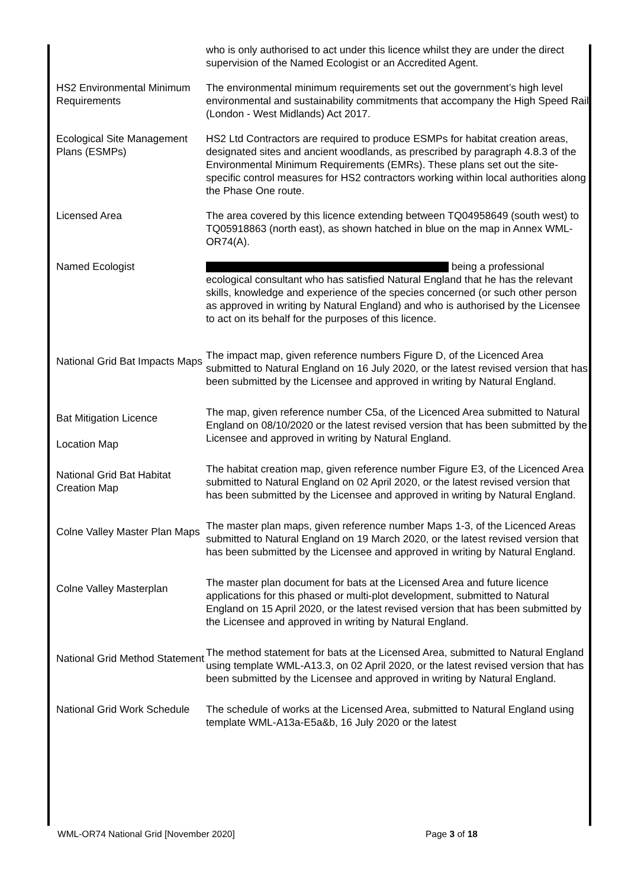| | who is only authorised to act under this licence whilst they are under the direct supervision of the Named Ecologist or an Accredited Agent. |
| HS2 Environmental Minimum Requirements | The environmental minimum requirements set out the government’s high level environmental and sustainability commitments that accompany the High Speed Rail (London - West Midlands) Act 2017. |
| Ecological Site Management Plans (ESMPs) | HS2 Ltd Contractors are required to produce ESMPs for habitat creation areas, designated sites and ancient woodlands, as prescribed by paragraph 4.8.3 of the Environmental Minimum Requirements (EMRs). These plans set out the site-specific control measures for HS2 contractors working within local authorities along the Phase One route. |
| Licensed Area | The area covered by this licence extending between TQ04958649 (south west) to TQ05918863 (north east), as shown hatched in blue on the map in Annex WML-OR74(A). |
| Named Ecologist | being a professional ecological consultant who has satisfied Natural England that he has the relevant skills, knowledge and experience of the species concerned (or such other person as approved in writing by Natural England) and who is authorised by the Licensee to act on its behalf for the purposes of this licence. |
| National Grid Bat Impacts Maps | The impact map, given reference numbers Figure D, of the Licenced Area submitted to Natural England on 16 July 2020, or the latest revised version that has been submitted by the Licensee and approved in writing by Natural England. |
| Bat Mitigation Licence Location Map | The map, given reference number C5a, of the Licenced Area submitted to Natural England on 08/10/2020 or the latest revised version that has been submitted by the Licensee and approved in writing by Natural England. |
| National Grid Bat Habitat Creation Map | The habitat creation map, given reference number Figure E3, of the Licenced Area submitted to Natural England on 02 April 2020, or the latest revised version that has been submitted by the Licensee and approved in writing by Natural England. |
| Colne Valley Master Plan Maps | The master plan maps, given reference number Maps 1-3, of the Licenced Areas submitted to Natural England on 19 March 2020, or the latest revised version that has been submitted by the Licensee and approved in writing by Natural England. |
| Colne Valley Masterplan | The master plan document for bats at the Licensed Area and future licence applications for this phased or multi-plot development, submitted to Natural England on 15 April 2020, or the latest revised version that has been submitted by the Licensee and approved in writing by Natural England. |
| National Grid Method Statement | The method statement for bats at the Licensed Area, submitted to Natural England using template WML-A13.3, on 02 April 2020, or the latest revised version that has been submitted by the Licensee and approved in writing by Natural England. |
| National Grid Work Schedule | The schedule of works at the Licensed Area, submitted to Natural England using template WML-A13a-E5a&b, 16 July 2020 or the latest |
WML-OR74 National Grid [November 2020] Page 3 of 18